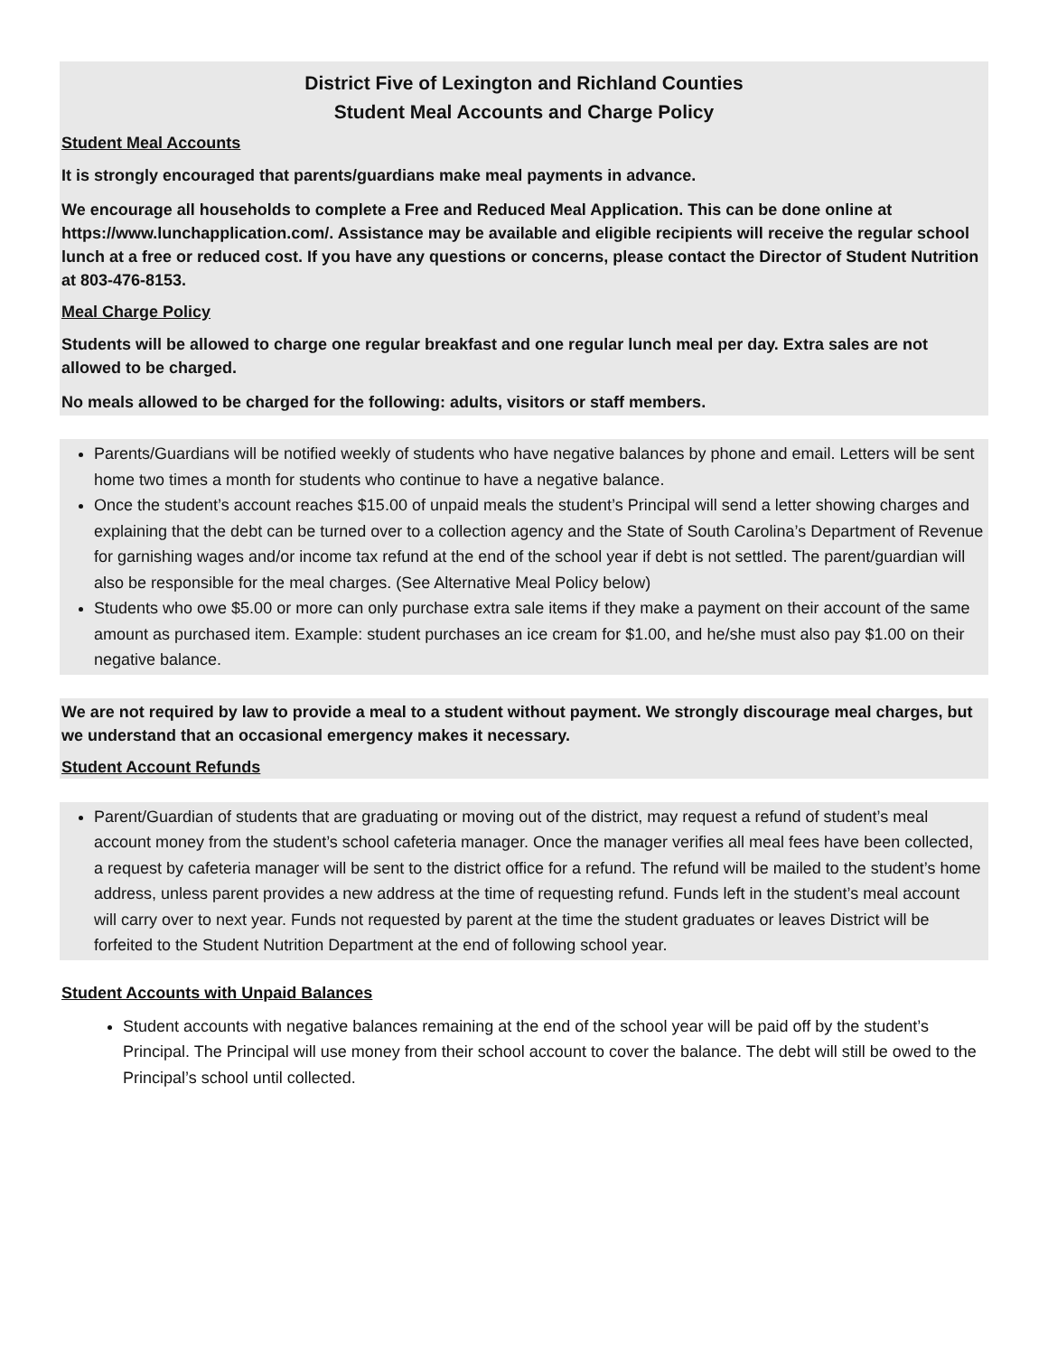District Five of Lexington and Richland Counties
Student Meal Accounts and Charge Policy
Student Meal Accounts
It is strongly encouraged that parents/guardians make meal payments in advance.
We encourage all households to complete a Free and Reduced Meal Application. This can be done online at https://www.lunchapplication.com/. Assistance may be available and eligible recipients will receive the regular school lunch at a free or reduced cost. If you have any questions or concerns, please contact the Director of Student Nutrition at 803-476-8153.
Meal Charge Policy
Students will be allowed to charge one regular breakfast and one regular lunch meal per day. Extra sales are not allowed to be charged.
No meals allowed to be charged for the following: adults, visitors or staff members.
Parents/Guardians will be notified weekly of students who have negative balances by phone and email. Letters will be sent home two times a month for students who continue to have a negative balance.
Once the student’s account reaches $15.00 of unpaid meals the student’s Principal will send a letter showing charges and explaining that the debt can be turned over to a collection agency and the State of South Carolina’s Department of Revenue for garnishing wages and/or income tax refund at the end of the school year if debt is not settled. The parent/guardian will also be responsible for the meal charges. (See Alternative Meal Policy below)
Students who owe $5.00 or more can only purchase extra sale items if they make a payment on their account of the same amount as purchased item. Example: student purchases an ice cream for $1.00, and he/she must also pay $1.00 on their negative balance.
We are not required by law to provide a meal to a student without payment. We strongly discourage meal charges, but we understand that an occasional emergency makes it necessary.
Student Account Refunds
Parent/Guardian of students that are graduating or moving out of the district, may request a refund of student’s meal account money from the student’s school cafeteria manager. Once the manager verifies all meal fees have been collected, a request by cafeteria manager will be sent to the district office for a refund. The refund will be mailed to the student’s home address, unless parent provides a new address at the time of requesting refund. Funds left in the student’s meal account will carry over to next year. Funds not requested by parent at the time the student graduates or leaves District will be forfeited to the Student Nutrition Department at the end of following school year.
Student Accounts with Unpaid Balances
Student accounts with negative balances remaining at the end of the school year will be paid off by the student’s Principal. The Principal will use money from their school account to cover the balance. The debt will still be owed to the Principal’s school until collected.